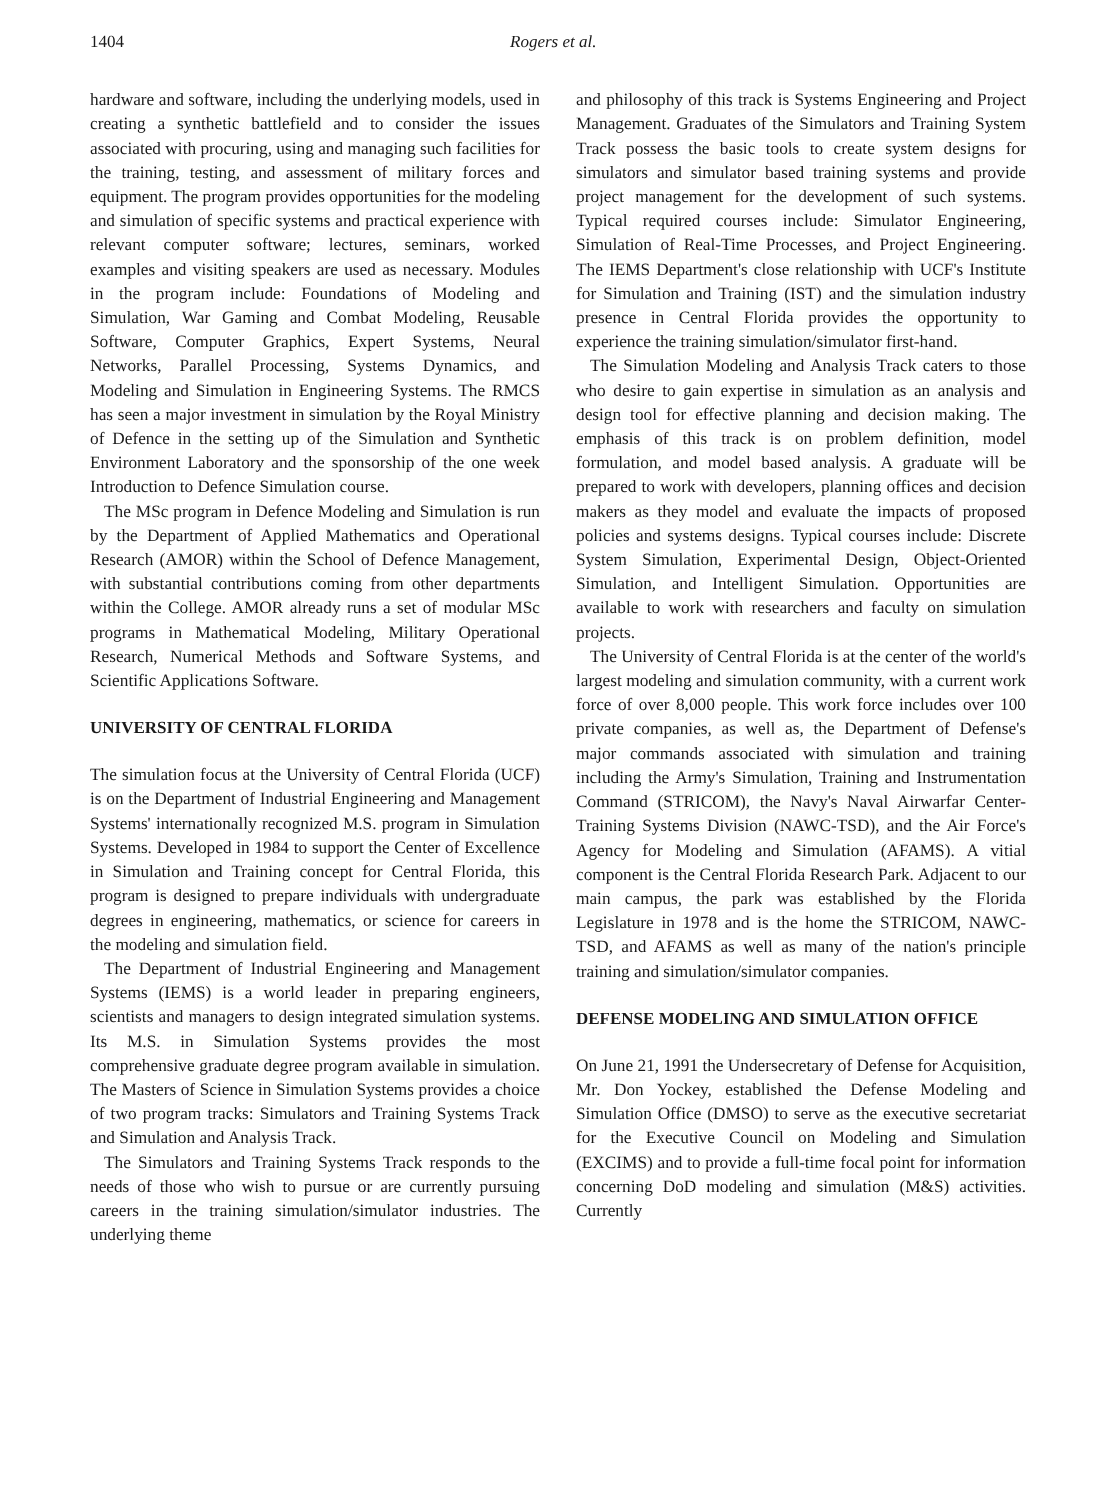1404 Rogers et al.
hardware and software, including the underlying models, used in creating a synthetic battlefield and to consider the issues associated with procuring, using and managing such facilities for the training, testing, and assessment of military forces and equipment. The program provides opportunities for the modeling and simulation of specific systems and practical experience with relevant computer software; lectures, seminars, worked examples and visiting speakers are used as necessary. Modules in the program include: Foundations of Modeling and Simulation, War Gaming and Combat Modeling, Reusable Software, Computer Graphics, Expert Systems, Neural Networks, Parallel Processing, Systems Dynamics, and Modeling and Simulation in Engineering Systems. The RMCS has seen a major investment in simulation by the Royal Ministry of Defence in the setting up of the Simulation and Synthetic Environment Laboratory and the sponsorship of the one week Introduction to Defence Simulation course.
The MSc program in Defence Modeling and Simulation is run by the Department of Applied Mathematics and Operational Research (AMOR) within the School of Defence Management, with substantial contributions coming from other departments within the College. AMOR already runs a set of modular MSc programs in Mathematical Modeling, Military Operational Research, Numerical Methods and Software Systems, and Scientific Applications Software.
UNIVERSITY OF CENTRAL FLORIDA
The simulation focus at the University of Central Florida (UCF) is on the Department of Industrial Engineering and Management Systems' internationally recognized M.S. program in Simulation Systems. Developed in 1984 to support the Center of Excellence in Simulation and Training concept for Central Florida, this program is designed to prepare individuals with undergraduate degrees in engineering, mathematics, or science for careers in the modeling and simulation field.
The Department of Industrial Engineering and Management Systems (IEMS) is a world leader in preparing engineers, scientists and managers to design integrated simulation systems. Its M.S. in Simulation Systems provides the most comprehensive graduate degree program available in simulation. The Masters of Science in Simulation Systems provides a choice of two program tracks: Simulators and Training Systems Track and Simulation and Analysis Track.
The Simulators and Training Systems Track responds to the needs of those who wish to pursue or are currently pursuing careers in the training simulation/simulator industries. The underlying theme
and philosophy of this track is Systems Engineering and Project Management. Graduates of the Simulators and Training System Track possess the basic tools to create system designs for simulators and simulator based training systems and provide project management for the development of such systems. Typical required courses include: Simulator Engineering, Simulation of Real-Time Processes, and Project Engineering. The IEMS Department's close relationship with UCF's Institute for Simulation and Training (IST) and the simulation industry presence in Central Florida provides the opportunity to experience the training simulation/simulator first-hand.
The Simulation Modeling and Analysis Track caters to those who desire to gain expertise in simulation as an analysis and design tool for effective planning and decision making. The emphasis of this track is on problem definition, model formulation, and model based analysis. A graduate will be prepared to work with developers, planning offices and decision makers as they model and evaluate the impacts of proposed policies and systems designs. Typical courses include: Discrete System Simulation, Experimental Design, Object-Oriented Simulation, and Intelligent Simulation. Opportunities are available to work with researchers and faculty on simulation projects.
The University of Central Florida is at the center of the world's largest modeling and simulation community, with a current work force of over 8,000 people. This work force includes over 100 private companies, as well as, the Department of Defense's major commands associated with simulation and training including the Army's Simulation, Training and Instrumentation Command (STRICOM), the Navy's Naval Airwarfar Center-Training Systems Division (NAWC-TSD), and the Air Force's Agency for Modeling and Simulation (AFAMS). A vitial component is the Central Florida Research Park. Adjacent to our main campus, the park was established by the Florida Legislature in 1978 and is the home the STRICOM, NAWC-TSD, and AFAMS as well as many of the nation's principle training and simulation/simulator companies.
DEFENSE MODELING AND SIMULATION OFFICE
On June 21, 1991 the Undersecretary of Defense for Acquisition, Mr. Don Yockey, established the Defense Modeling and Simulation Office (DMSO) to serve as the executive secretariat for the Executive Council on Modeling and Simulation (EXCIMS) and to provide a full-time focal point for information concerning DoD modeling and simulation (M&S) activities. Currently